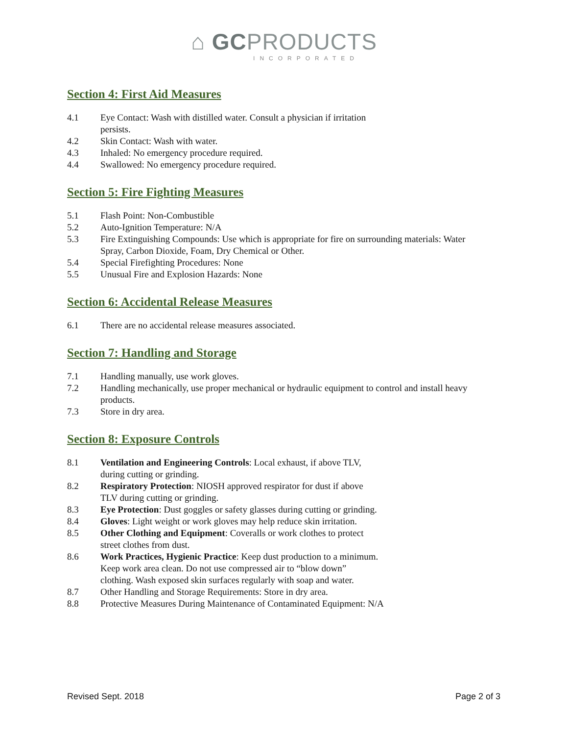⌂ GCPRODUCTS
INCORPORATED
Section 4: First Aid Measures
4.1 Eye Contact: Wash with distilled water. Consult a physician if irritation
persists.
4.2 Skin Contact: Wash with water.
4.3 Inhaled: No emergency procedure required.
4.4 Swallowed: No emergency procedure required.
Section 5: Fire Fighting Measures
5.1 Flash Point: Non-Combustible
5.2 Auto-Ignition Temperature: N/A
5.3 Fire Extinguishing Compounds: Use which is appropriate for fire on surrounding materials: Water Spray, Carbon Dioxide, Foam, Dry Chemical or Other.
5.4 Special Firefighting Procedures: None
5.5 Unusual Fire and Explosion Hazards: None
Section 6: Accidental Release Measures
6.1 There are no accidental release measures associated.
Section 7: Handling and Storage
7.1 Handling manually, use work gloves.
7.2 Handling mechanically, use proper mechanical or hydraulic equipment to control and install heavy products.
7.3 Store in dry area.
Section 8: Exposure Controls
8.1 Ventilation and Engineering Controls: Local exhaust, if above TLV,
during cutting or grinding.
8.2 Respiratory Protection: NIOSH approved respirator for dust if above
TLV during cutting or grinding.
8.3 Eye Protection: Dust goggles or safety glasses during cutting or grinding.
8.4 Gloves: Light weight or work gloves may help reduce skin irritation.
8.5 Other Clothing and Equipment: Coveralls or work clothes to protect
street clothes from dust.
8.6 Work Practices, Hygienic Practice: Keep dust production to a minimum.
Keep work area clean. Do not use compressed air to “blow down”
clothing. Wash exposed skin surfaces regularly with soap and water.
8.7 Other Handling and Storage Requirements: Store in dry area.
8.8 Protective Measures During Maintenance of Contaminated Equipment: N/A
Revised Sept. 2018 Page 2 of 3